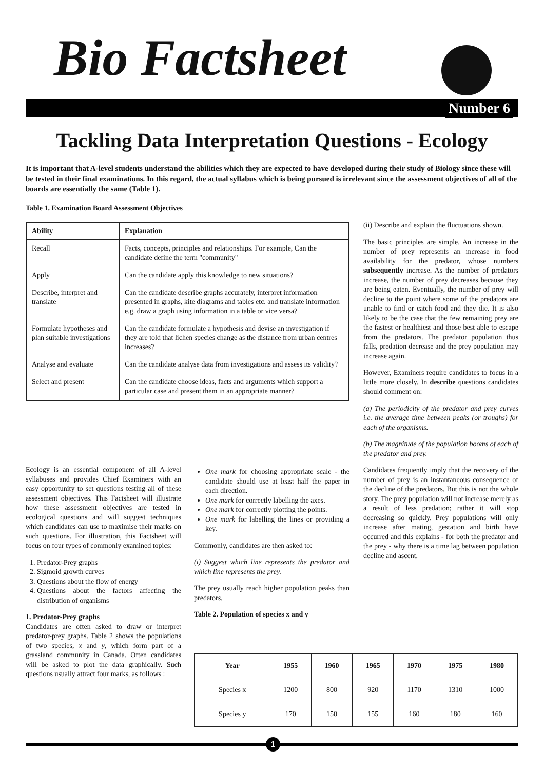Bio Factsheet
Number 6
Tackling Data Interpretation Questions - Ecology
It is important that A-level students understand the abilities which they are expected to have developed during their study of Biology since these will be tested in their final examinations. In this regard, the actual syllabus which is being pursued is irrelevant since the assessment objectives of all of the boards are essentially the same (Table 1).
Table 1. Examination Board Assessment Objectives
| Ability | Explanation |
| --- | --- |
| Recall | Facts, concepts, principles and relationships. For example, Can the candidate define the term "community" |
| Apply | Can the candidate apply this knowledge to new situations? |
| Describe, interpret and translate | Can the candidate describe graphs accurately, interpret information presented in graphs, kite diagrams and tables etc. and translate information e.g. draw a graph using information in a table or vice versa? |
| Formulate hypotheses and plan suitable investigations | Can the candidate formulate a hypothesis and devise an investigation if they are told that lichen species change as the distance from urban centres increases? |
| Analyse and evaluate | Can the candidate analyse data from investigations and assess its validity? |
| Select and present | Can the candidate choose ideas, facts and arguments which support a particular case and present them in an appropriate manner? |
Ecology is an essential component of all A-level syllabuses and provides Chief Examiners with an easy opportunity to set questions testing all of these assessment objectives. This Factsheet will illustrate how these assessment objectives are tested in ecological questions and will suggest techniques which candidates can use to maximise their marks on such questions. For illustration, this Factsheet will focus on four types of commonly examined topics:
1. Predator-Prey graphs
2. Sigmoid growth curves
3. Questions about the flow of energy
4. Questions about the factors affecting the distribution of organisms
1. Predator-Prey graphs
Candidates are often asked to draw or interpret predator-prey graphs. Table 2 shows the populations of two species, x and y, which form part of a grassland community in Canada. Often candidates will be asked to plot the data graphically. Such questions usually attract four marks, as follows :
One mark for choosing appropriate scale - the candidate should use at least half the paper in each direction.
One mark for correctly labelling the axes.
One mark for correctly plotting the points.
One mark for labelling the lines or providing a key.
Commonly, candidates are then asked to:
(i) Suggest which line represents the predator and which line represents the prey.
The prey usually reach higher population peaks than predators.
Table 2. Population of species x and y
(ii) Describe and explain the fluctuations shown.
The basic principles are simple. An increase in the number of prey represents an increase in food availability for the predator, whose numbers subsequently increase. As the number of predators increase, the number of prey decreases because they are being eaten. Eventually, the number of prey will decline to the point where some of the predators are unable to find or catch food and they die. It is also likely to be the case that the few remaining prey are the fastest or healthiest and those best able to escape from the predators. The predator population thus falls, predation decrease and the prey population may increase again.
However, Examiners require candidates to focus in a little more closely. In describe questions candidates should comment on:
(a) The periodicity of the predator and prey curves i.e. the average time between peaks (or troughs) for each of the organisms.
(b) The magnitude of the population booms of each of the predator and prey.
Candidates frequently imply that the recovery of the number of prey is an instantaneous consequence of the decline of the predators. But this is not the whole story. The prey population will not increase merely as a result of less predation; rather it will stop decreasing so quickly. Prey populations will only increase after mating, gestation and birth have occurred and this explains - for both the predator and the prey - why there is a time lag between population decline and ascent.
| Year | 1955 | 1960 | 1965 | 1970 | 1975 | 1980 |
| --- | --- | --- | --- | --- | --- | --- |
| Species x | 1200 | 800 | 920 | 1170 | 1310 | 1000 |
| Species y | 170 | 150 | 155 | 160 | 180 | 160 |
1